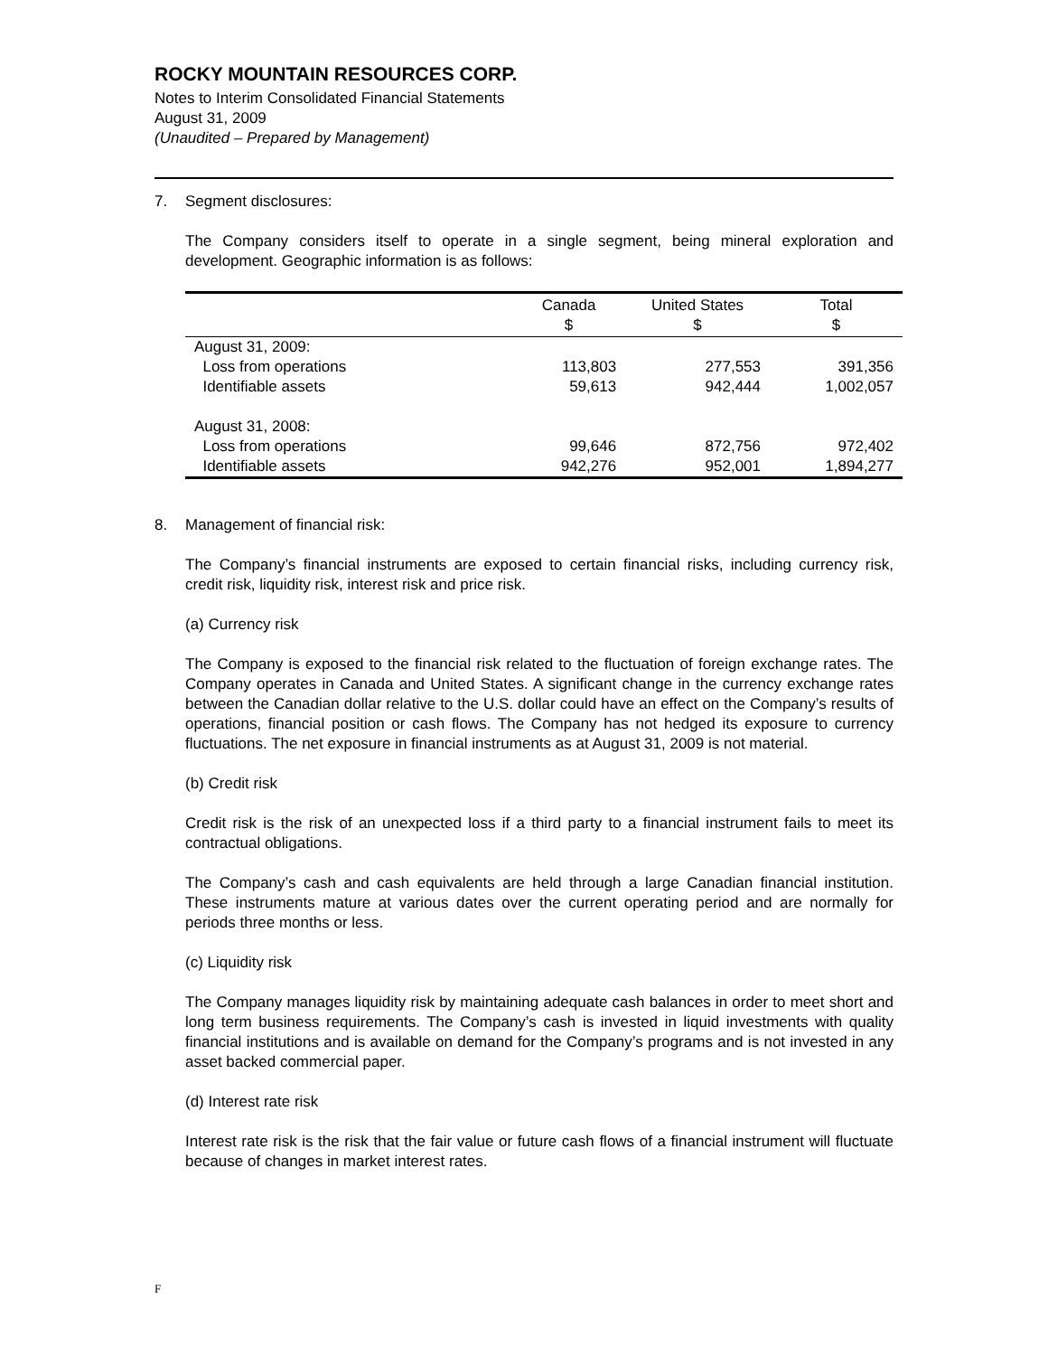ROCKY MOUNTAIN RESOURCES CORP.
Notes to Interim Consolidated Financial Statements
August 31, 2009
(Unaudited – Prepared by Management)
7. Segment disclosures:
The Company considers itself to operate in a single segment, being mineral exploration and development. Geographic information is as follows:
| | Canada $ | United States $ | Total $ |
| --- | --- | --- | --- |
| August 31, 2009: | | | |
| Loss from operations | 113,803 | 277,553 | 391,356 |
| Identifiable assets | 59,613 | 942,444 | 1,002,057 |
| August 31, 2008: | | | |
| Loss from operations | 99,646 | 872,756 | 972,402 |
| Identifiable assets | 942,276 | 952,001 | 1,894,277 |
8. Management of financial risk:
The Company’s financial instruments are exposed to certain financial risks, including currency risk, credit risk, liquidity risk, interest risk and price risk.
(a) Currency risk
The Company is exposed to the financial risk related to the fluctuation of foreign exchange rates. The Company operates in Canada and United States. A significant change in the currency exchange rates between the Canadian dollar relative to the U.S. dollar could have an effect on the Company’s results of operations, financial position or cash flows. The Company has not hedged its exposure to currency fluctuations. The net exposure in financial instruments as at August 31, 2009 is not material.
(b) Credit risk
Credit risk is the risk of an unexpected loss if a third party to a financial instrument fails to meet its contractual obligations.
The Company’s cash and cash equivalents are held through a large Canadian financial institution. These instruments mature at various dates over the current operating period and are normally for periods three months or less.
(c) Liquidity risk
The Company manages liquidity risk by maintaining adequate cash balances in order to meet short and long term business requirements. The Company’s cash is invested in liquid investments with quality financial institutions and is available on demand for the Company’s programs and is not invested in any asset backed commercial paper.
(d) Interest rate risk
Interest rate risk is the risk that the fair value or future cash flows of a financial instrument will fluctuate because of changes in market interest rates.
F